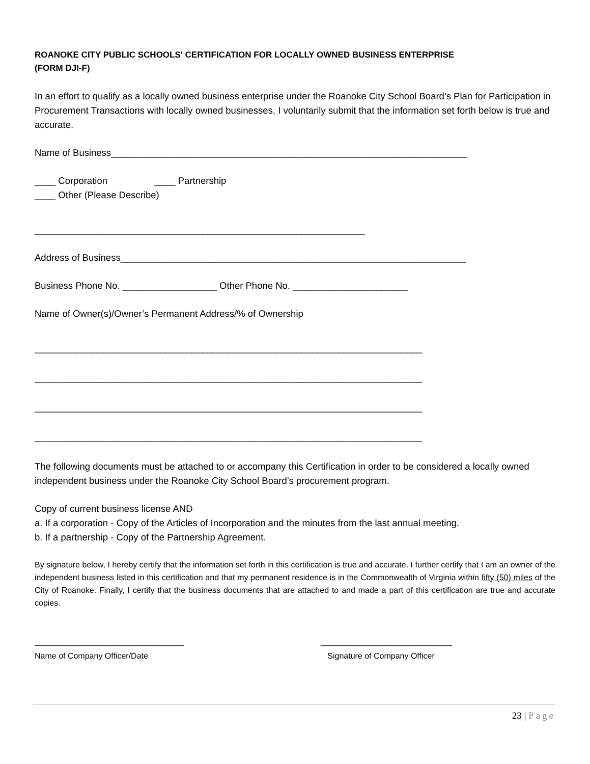ROANOKE CITY PUBLIC SCHOOLS' CERTIFICATION FOR LOCALLY OWNED BUSINESS ENTERPRISE
(FORM DJI-F)
In an effort to qualify as a locally owned business enterprise under the Roanoke City School Board’s Plan for Participation in Procurement Transactions with locally owned businesses, I voluntarily submit that the information set forth below is true and accurate.
Name of Business____________________________________________________________________
____ Corporation ____ Partnership ____ Other (Please Describe)
_______________________________________________________________
Address of Business__________________________________________________________________
Business Phone No. __________________ Other Phone No. ______________________
Name of Owner(s)/Owner’s Permanent Address/% of Ownership
__________________________________________________________________________
__________________________________________________________________________
__________________________________________________________________________
__________________________________________________________________________
The following documents must be attached to or accompany this Certification in order to be considered a locally owned independent business under the Roanoke City School Board’s procurement program.
Copy of current business license AND
a. If a corporation - Copy of the Articles of Incorporation and the minutes from the last annual meeting.
b. If a partnership - Copy of the Partnership Agreement.
By signature below, I hereby certify that the information set forth in this certification is true and accurate. I further certify that I am an owner of the independent business listed in this certification and that my permanent residence is in the Commonwealth of Virginia within fifty (50) miles of the City of Roanoke. Finally, I certify that the business documents that are attached to and made a part of this certification are true and accurate copies.
_________________________________
Name of Company Officer/Date
_____________________________
Signature of Company Officer
23 | Page